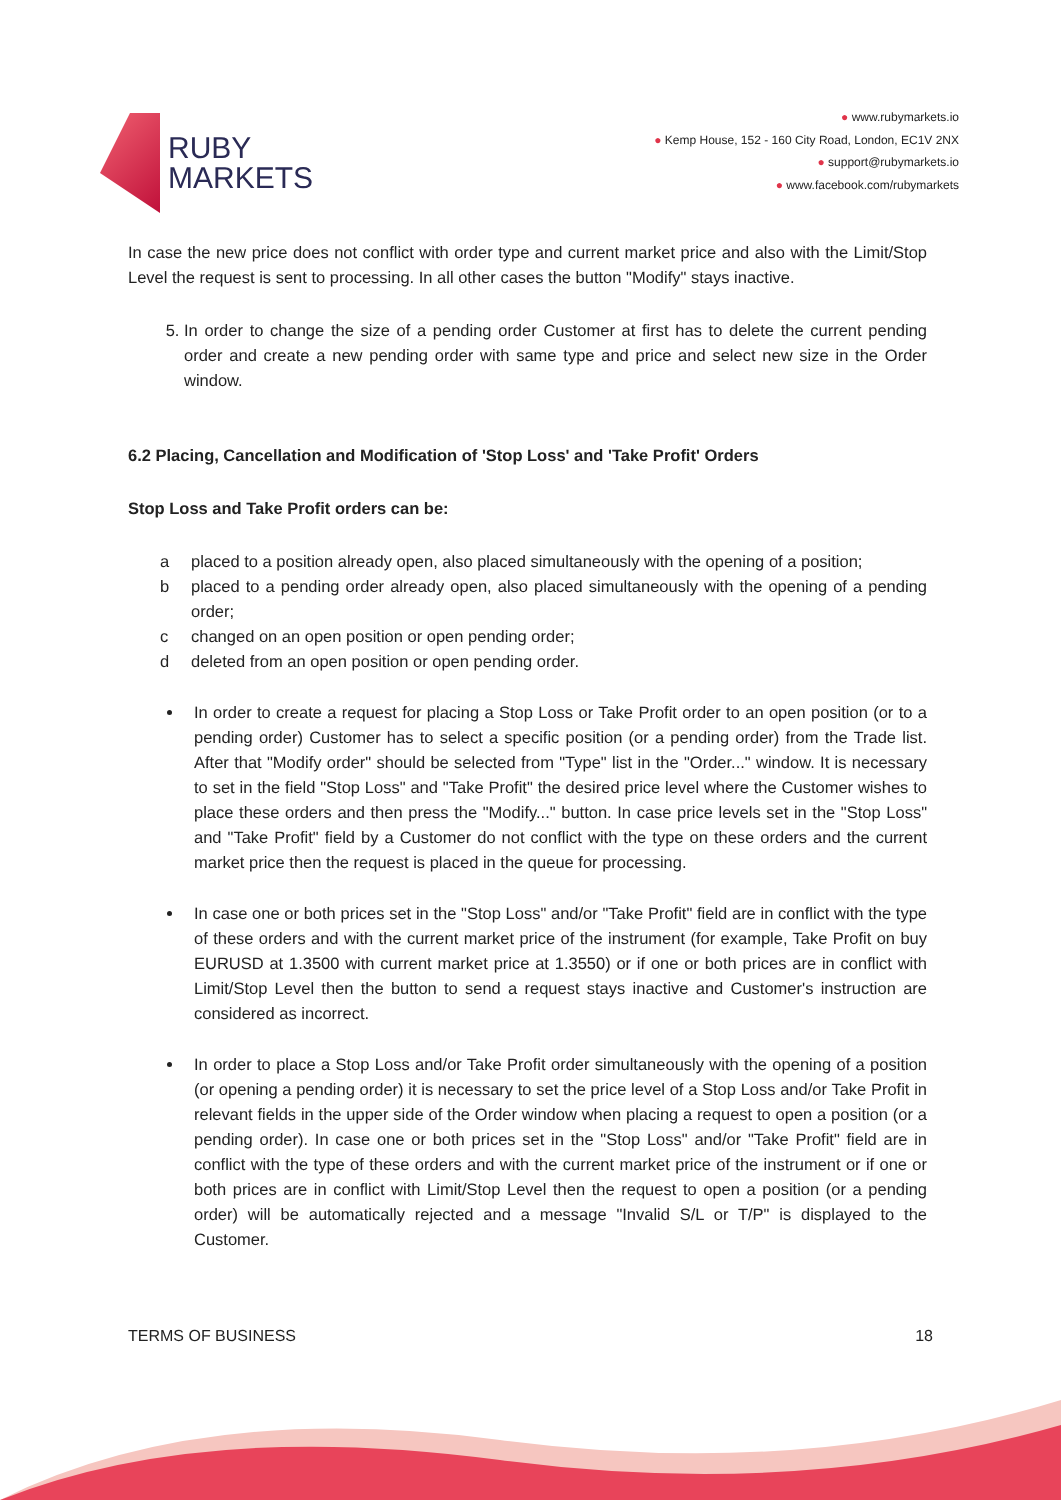RUBY
MARKETS
● www.rubymarkets.io
● Kemp House, 152 - 160 City Road, London, EC1V 2NX
● support@rubymarkets.io
● www.facebook.com/rubymarkets
In case the new price does not conflict with order type and current market price and also with the Limit/Stop Level the request is sent to processing. In all other cases the button "Modify" stays inactive.
5. In order to change the size of a pending order Customer at first has to delete the current pending order and create a new pending order with same type and price and select new size in the Order window.
6.2 Placing, Cancellation and Modification of 'Stop Loss' and 'Take Profit' Orders
Stop Loss and Take Profit orders can be:
a placed to a position already open, also placed simultaneously with the opening of a position;
b placed to a pending order already open, also placed simultaneously with the opening of a pending order;
c changed on an open position or open pending order;
d deleted from an open position or open pending order.
In order to create a request for placing a Stop Loss or Take Profit order to an open position (or to a pending order) Customer has to select a specific position (or a pending order) from the Trade list. After that "Modify order" should be selected from "Type" list in the "Order..." window. It is necessary to set in the field "Stop Loss" and "Take Profit" the desired price level where the Customer wishes to place these orders and then press the "Modify..." button. In case price levels set in the "Stop Loss" and "Take Profit" field by a Customer do not conflict with the type on these orders and the current market price then the request is placed in the queue for processing.
In case one or both prices set in the "Stop Loss" and/or "Take Profit" field are in conflict with the type of these orders and with the current market price of the instrument (for example, Take Profit on buy EURUSD at 1.3500 with current market price at 1.3550) or if one or both prices are in conflict with Limit/Stop Level then the button to send a request stays inactive and Customer's instruction are considered as incorrect.
In order to place a Stop Loss and/or Take Profit order simultaneously with the opening of a position (or opening a pending order) it is necessary to set the price level of a Stop Loss and/or Take Profit in relevant fields in the upper side of the Order window when placing a request to open a position (or a pending order). In case one or both prices set in the "Stop Loss" and/or "Take Profit" field are in conflict with the type of these orders and with the current market price of the instrument or if one or both prices are in conflict with Limit/Stop Level then the request to open a position (or a pending order) will be automatically rejected and a message "Invalid S/L or T/P" is displayed to the Customer.
TERMS OF BUSINESS 18